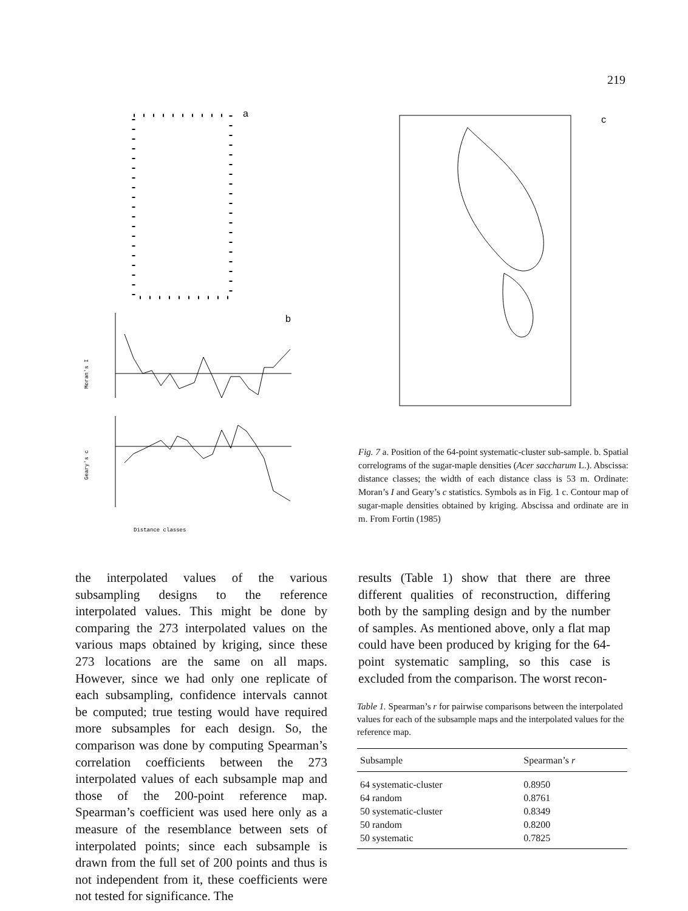219
a
b
c
Distance classes
Moran's I
Geary's c
Fig. 7 a. Position of the 64-point systematic-cluster sub-sample. b. Spatial correlograms of the sugar-maple densities (Acer saccharum L.). Abscissa: distance classes; the width of each distance class is 53 m. Ordinate: Moran’s I and Geary’s c statistics. Symbols as in Fig. 1 c. Contour map of sugar-maple densities obtained by kriging. Abscissa and ordinate are in m. From Fortin (1985)
the interpolated values of the various subsampling designs to the reference interpolated values. This might be done by comparing the 273 interpolated values on the various maps obtained by kriging, since these 273 locations are the same on all maps. However, since we had only one replicate of each subsampling, confidence intervals cannot be computed; true testing would have required more subsamples for each design. So, the comparison was done by computing Spearman’s correlation coefficients between the 273 interpolated values of each subsample map and those of the 200-point reference map. Spearman’s coefficient was used here only as a measure of the resemblance between sets of interpolated points; since each subsample is drawn from the full set of 200 points and thus is not independent from it, these coefficients were not tested for significance. The
results (Table 1) show that there are three different qualities of reconstruction, differing both by the sampling design and by the number of samples. As mentioned above, only a flat map could have been produced by kriging for the 64-point systematic sampling, so this case is excluded from the comparison. The worst recon-
Table 1. Spearman’s r for pairwise comparisons between the interpolated values for each of the subsample maps and the interpolated values for the reference map.
| Subsample | Spearman’s r |
| --- | --- |
| 64 systematic-cluster | 0.8950 |
| 64 random | 0.8761 |
| 50 systematic-cluster | 0.8349 |
| 50 random | 0.8200 |
| 50 systematic | 0.7825 |